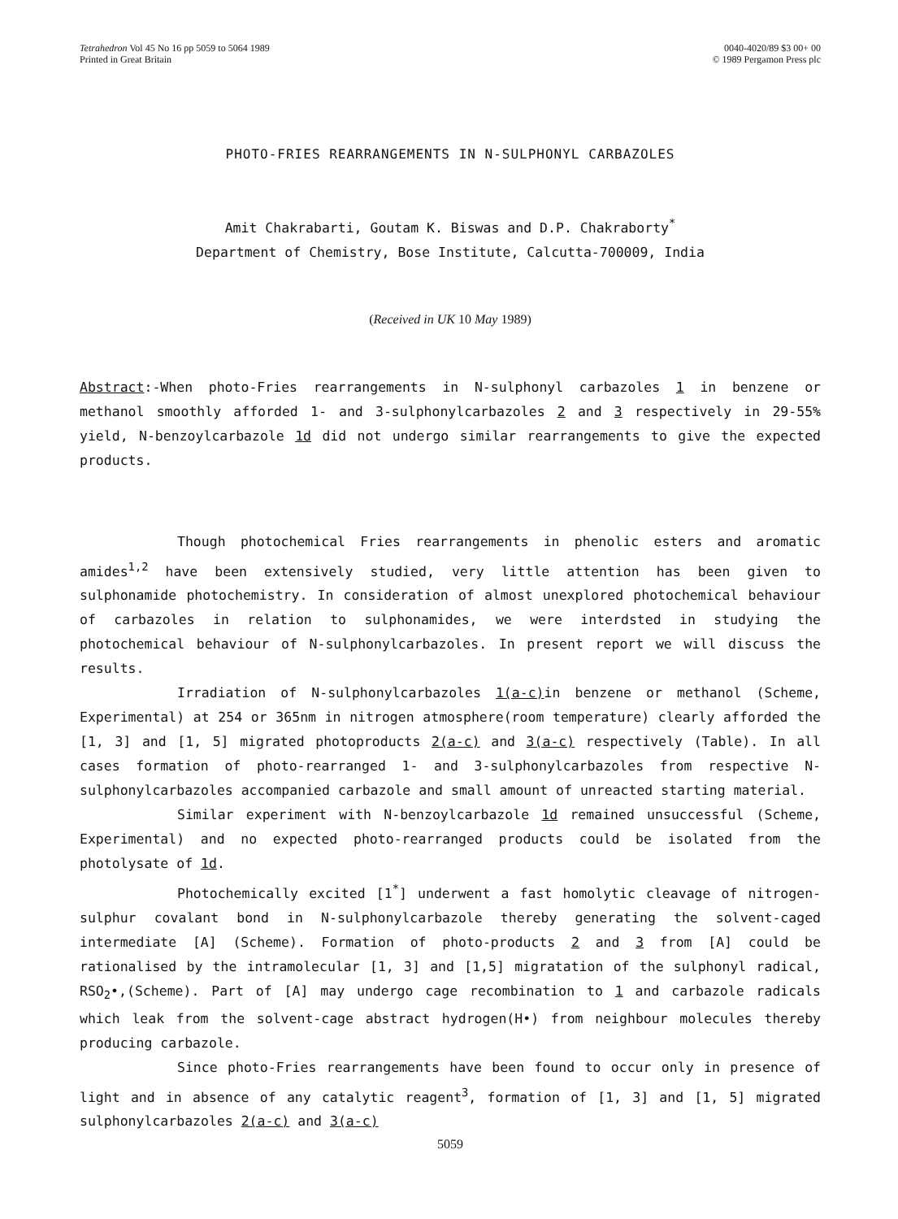Tetrahedron Vol 45 No 16 pp 5059 to 5064 1989
Printed in Great Britain
0040-4020/89 $3 00+ 00
© 1989 Pergamon Press plc
PHOTO-FRIES REARRANGEMENTS IN N-SULPHONYL CARBAZOLES
Amit Chakrabarti, Goutam K. Biswas and D.P. Chakraborty<sup>*</sup>
Department of Chemistry, Bose Institute, Calcutta-700009, India
(Received in UK 10 May 1989)
Abstract:-When photo-Fries rearrangements in N-sulphonyl carbazoles 1 in benzene or methanol smoothly afforded 1- and 3-sulphonylcarbazoles 2 and 3 respectively in 29-55% yield, N-benzoylcarbazole 1d did not undergo similar rearrangements to give the expected products.
Though photochemical Fries rearrangements in phenolic esters and aromatic amides<sup>1,2</sup> have been extensively studied, very little attention has been given to sulphonamide photochemistry. In consideration of almost unexplored photochemical behaviour of carbazoles in relation to sulphonamides, we were interdsted in studying the photochemical behaviour of N-sulphonylcarbazoles. In present report we will discuss the results.
Irradiation of N-sulphonylcarbazoles 1(a-c) in benzene or methanol (Scheme, Experimental) at 254 or 365nm in nitrogen atmosphere(room temperature) clearly afforded the [1, 3] and [1, 5] migrated photoproducts 2(a-c) and 3(a-c) respectively (Table). In all cases formation of photo-rearranged 1- and 3-sulphonylcarbazoles from respective N-sulphonylcarbazoles accompanied carbazole and small amount of unreacted starting material.
Similar experiment with N-benzoylcarbazole 1d remained unsuccessful (Scheme, Experimental) and no expected photo-rearranged products could be isolated from the photolysate of 1d.
Photochemically excited [1<sup>*</sup>] underwent a fast homolytic cleavage of nitrogen-sulphur covalant bond in N-sulphonylcarbazole thereby generating the solvent-caged intermediate [A] (Scheme). Formation of photo-products 2 and 3 from [A] could be rationalised by the intramolecular [1, 3] and [1,5] migratation of the sulphonyl radical, RSO<sub>2</sub>•,(Scheme). Part of [A] may undergo cage recombination to 1 and carbazole radicals which leak from the solvent-cage abstract hydrogen(H•) from neighbour molecules thereby producing carbazole.
Since photo-Fries rearrangements have been found to occur only in presence of light and in absence of any catalytic reagent<sup>3</sup>, formation of [1, 3] and [1, 5] migrated sulphonylcarbazoles 2(a-c) and 3(a-c)
5059